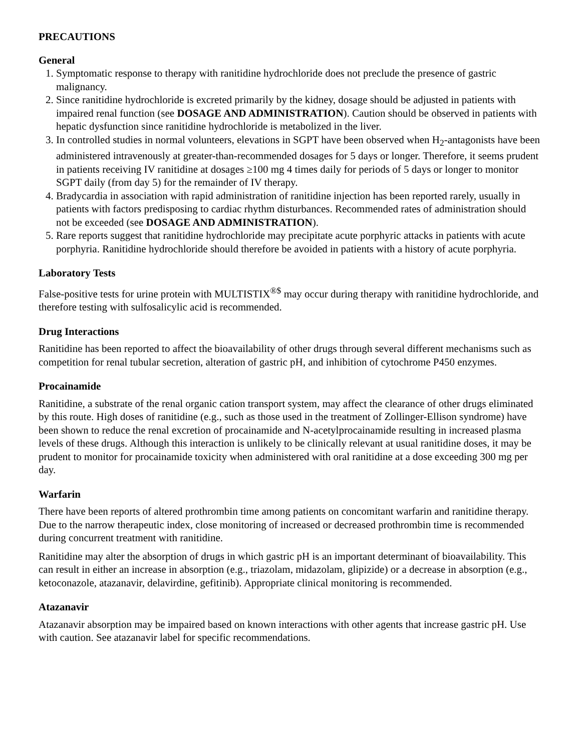PRECAUTIONS
General
1. Symptomatic response to therapy with ranitidine hydrochloride does not preclude the presence of gastric malignancy.
2. Since ranitidine hydrochloride is excreted primarily by the kidney, dosage should be adjusted in patients with impaired renal function (see DOSAGE AND ADMINISTRATION). Caution should be observed in patients with hepatic dysfunction since ranitidine hydrochloride is metabolized in the liver.
3. In controlled studies in normal volunteers, elevations in SGPT have been observed when H<sub>2</sub>-antagonists have been administered intravenously at greater-than-recommended dosages for 5 days or longer. Therefore, it seems prudent in patients receiving IV ranitidine at dosages ≥100 mg 4 times daily for periods of 5 days or longer to monitor SGPT daily (from day 5) for the remainder of IV therapy.
4. Bradycardia in association with rapid administration of ranitidine injection has been reported rarely, usually in patients with factors predisposing to cardiac rhythm disturbances. Recommended rates of administration should not be exceeded (see DOSAGE AND ADMINISTRATION).
5. Rare reports suggest that ranitidine hydrochloride may precipitate acute porphyric attacks in patients with acute porphyria. Ranitidine hydrochloride should therefore be avoided in patients with a history of acute porphyria.
Laboratory Tests
False-positive tests for urine protein with MULTISTIX<sup>®$</sup> may occur during therapy with ranitidine hydrochloride, and therefore testing with sulfosalicylic acid is recommended.
Drug Interactions
Ranitidine has been reported to affect the bioavailability of other drugs through several different mechanisms such as competition for renal tubular secretion, alteration of gastric pH, and inhibition of cytochrome P450 enzymes.
Procainamide
Ranitidine, a substrate of the renal organic cation transport system, may affect the clearance of other drugs eliminated by this route. High doses of ranitidine (e.g., such as those used in the treatment of Zollinger-Ellison syndrome) have been shown to reduce the renal excretion of procainamide and N-acetylprocainamide resulting in increased plasma levels of these drugs. Although this interaction is unlikely to be clinically relevant at usual ranitidine doses, it may be prudent to monitor for procainamide toxicity when administered with oral ranitidine at a dose exceeding 300 mg per day.
Warfarin
There have been reports of altered prothrombin time among patients on concomitant warfarin and ranitidine therapy. Due to the narrow therapeutic index, close monitoring of increased or decreased prothrombin time is recommended during concurrent treatment with ranitidine.
Ranitidine may alter the absorption of drugs in which gastric pH is an important determinant of bioavailability. This can result in either an increase in absorption (e.g., triazolam, midazolam, glipizide) or a decrease in absorption (e.g., ketoconazole, atazanavir, delavirdine, gefitinib). Appropriate clinical monitoring is recommended.
Atazanavir
Atazanavir absorption may be impaired based on known interactions with other agents that increase gastric pH. Use with caution. See atazanavir label for specific recommendations.